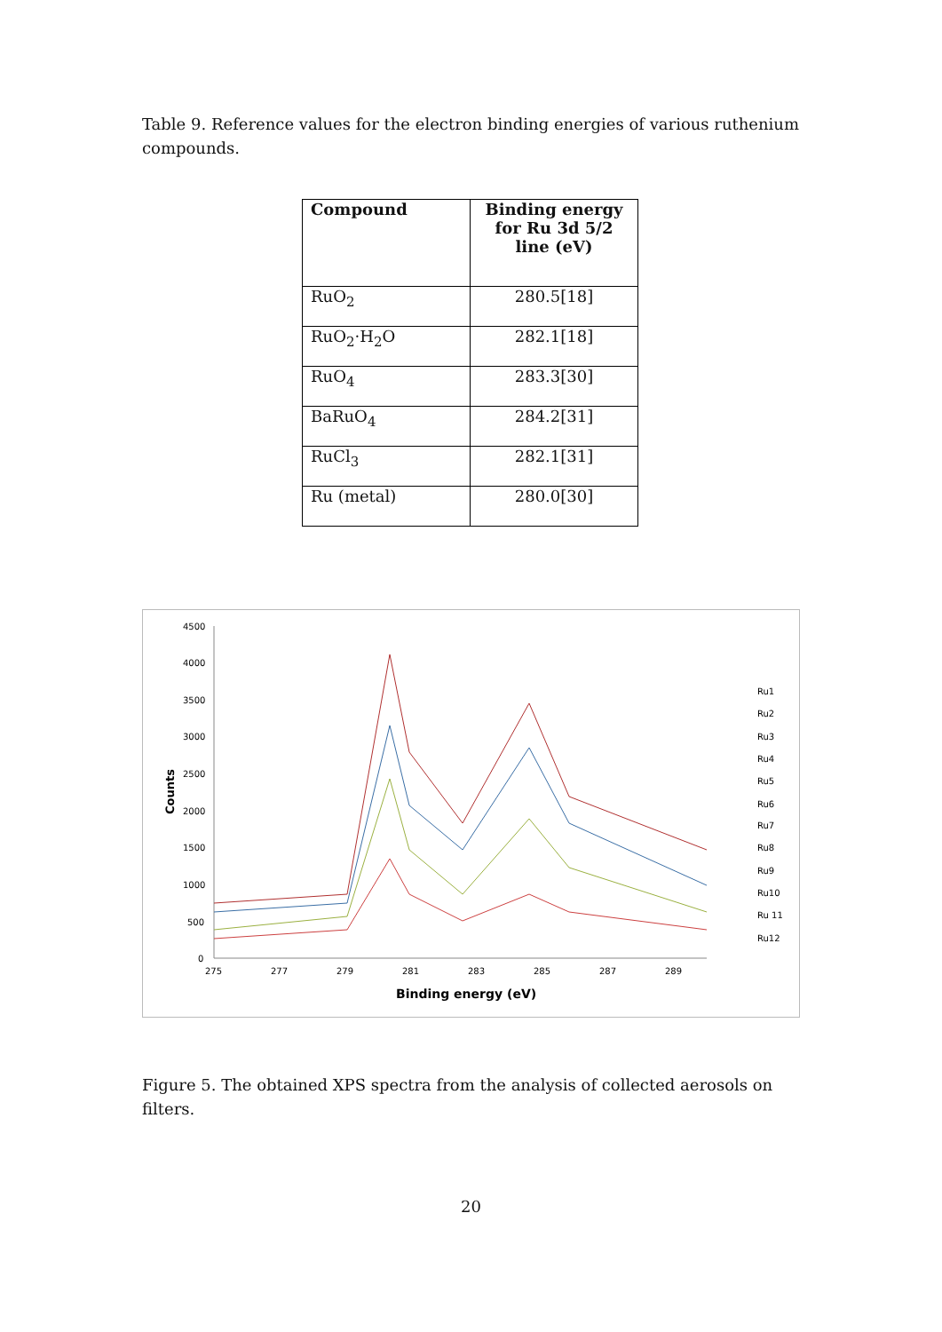Table 9. Reference values for the electron binding energies of various ruthenium compounds.
| Compound | Binding energy for Ru 3d 5/2 line (eV) |
| --- | --- |
| RuO<sub>2</sub> | 280.5[18] |
| RuO<sub>2</sub>·H<sub>2</sub>O | 282.1[18] |
| RuO<sub>4</sub> | 283.3[30] |
| BaRuO<sub>4</sub> | 284.2[31] |
| RuCl<sub>3</sub> | 282.1[31] |
| Ru (metal) | 280.0[30] |
4500
4000
3500
3000
2500
2000
1500
1000
500
0
275
277
279
281
283
285
287
289
Binding energy (eV)
Counts
Ru1
Ru2
Ru3
Ru4
Ru5
Ru6
Ru7
Ru8
Ru9
Ru10
Ru 11
Ru12
Figure 5. The obtained XPS spectra from the analysis of collected aerosols on filters.
20